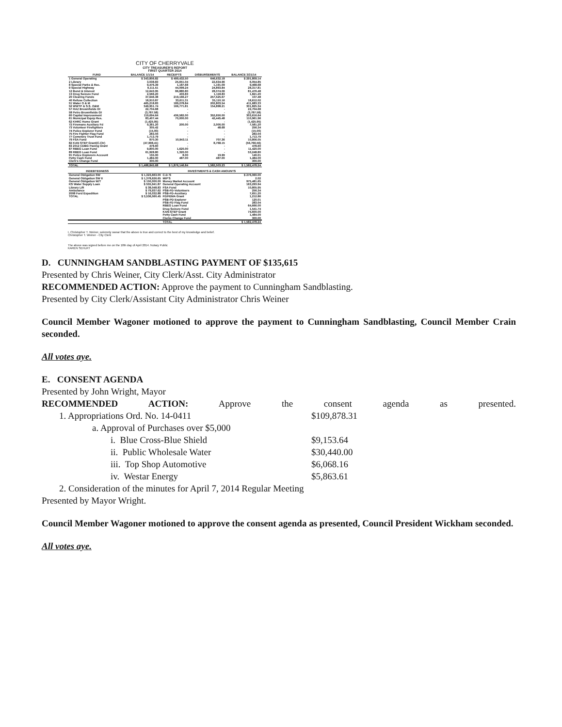CITY OF CHERRYVALE
CITY TREASURER'S REPORT
FIRST QUARTER 2014
| FUND | BALANCE 1/1/14 | RECEIPTS | DISBURSEMENTS | BALANCE 3/31/14 |
| --- | --- | --- | --- | --- |
| 1 General Operating | $ 343,806.82 | $ 499,432.50 | 646,632.18 | $ 291,809.14 |
| 2 Library | 3,038.83 | 25,651.04 | 22,634.96 | 6,054.85 |
| 8 Special Parks & Rec. | 9,476.39 | 1,187.68 | 1,191.09 | 9,468.68 |
| 9 Special Highway | 9,111.51 | 44,099.24 | 24,893.84 | 28,317.81 |
| 12 Bond & Interest | 12,643.95 | 86,880.80 | 28,074.06 | 81,476.48 |
| 13 Drug Seizure Fund | 2,566.20 | 433.83 | 1,118.83 | 1,821.20 |
| 20 Clearing Funds | 37,646.38 | 219,166.27 | 257,525.67 | 107.48 |
| 40 Refuse Collection | 18,910.87 | 33,611.31 | 35,110.16 | 18,612.02 |
| 51 Water O & M | 465,218.83 | 189,278.84 | 202,803.54 | 411,683.33 |
| 52 WWTP & S.S. O&M | 349,951.74 | 166,771.81 | 154,898.21 | 301,825.34 |
| 57 HAZ Brownfields Gt | 22,704.68 | - | - | 22,704.68 |
| 58 Petro Brownfields Gt | (3,787.58) | - | - | (3,787.58) |
| 60 Capital Improvement | 119,694.64 | 436,582.00 | 352,650.00 | 303,616.64 |
| 61 Municipal Equip Res. | 83,407.44 | 70,000.00 | 42,445.48 | 110,961.96 |
| 62 KHRC Home Grant | (1,425.95) | - | - | (1,425.95) |
| 72 Firemans Auxiliary Fd | 9,381.20 | 200.00 | 2,000.00 | 7,581.20 |
| 73 Volunteer Firefighters | 305.42 | - | 48.68 | 256.34 |
| 74 Police Explorer Fund | (15.00) | - | - | (15.00) |
| 75 Fire Fighter Flag Fund | 283.04 | - | - | 283.04 |
| 77 Cemetery Trust Fund | 1,713.79 | - | - | 1,713.79 |
| 79 FSA Fund | 870.30 | 10,943.11 | 707.36 | 10,806.05 |
| 82 KAN STEP Grant(C.Ctr) | (47,998.41) | - | 8,768.15 | (56,766.56) |
| 83 2012 CDBG Paving Grant | 478.60 | - | - | 478.60 |
| 87 RBEG Loan Fund | 9,800.00 | 1,620.00 | - | 11,420.00 |
| 89 RBEG Loan Fund | 61,928.80 | 1,320.00 | - | 53,248.80 |
| 91 Police Explorers Account | 155.00 | 8.00 | 19.99 | 140.01 |
| Petty Cash Fund | 1,484.00 | 487.00 | 487.00 | 1,484.00 |
| Clerk's Change Fund | 300.00 | | | 300.00 |
| TOTAL | $ 1,488,845.68 | $ 1,876,146.84 | 1,582,503.23 | $ 1,582,478.24 |
| INDEBTEDNESS | | INVESTMENTS & CASH AMOUNTS | |
| --- | --- | --- | --- |
| General Obligation SW | $ 1,323,663.00 | C.D.'S | $ 276,060.00 |
| General Obligation SW II | $ 1,378,626.65 | MIP'S | 2.02 |
| General Obligation W/T | $ 150,000.00 | Money Market Account | 975,481.65 |
| KS Water Supply Loan | $ 555,941.87 | General Operating Account | 163,293.94 |
| Library Lift | $ 38,048.83 | FSA Fund | 10,805.95 |
| Ambulance | $ 79,937.62 | PSB-FD-Volunteers | 256.34 |
| 2008 Ford Expedition | $ 16,032.88 | PSB-FD-Auxiliary | 7,651.20 |
| TOTAL | $ 3,536,060.45 | FD/FEMA Grant | 1,212.86 |
| | | PSB-PD Explorer | 120.01 |
| | | PSB-FD Flag Fund | 283.04 |
| | | RBEG Loan Fund | 64,666.00 |
| | | Drug Seizure Fund | 1,541.74 |
| | | KAN-STEP Grant | 74,600.00 |
| | | Petty Cash Fund | 1,484.00 |
| | | Clerks Change Fund | 300.00 |
| | | TOTAL | $ 1,582,478.24 |
I, Christopher T. Weiner, solemnly swear that the above is true and correct to the best of my knowledge and belief.
Christopher T. Weiner - City Clerk
The above was signed before me on the 18th day of April 2014. Notary Public
KAREN SEHLRT
D. CUNNINGHAM SANDBLASTING PAYMENT OF $135,615
Presented by Chris Weiner, City Clerk/Asst. City Administrator
RECOMMENDED ACTION: Approve the payment to Cunningham Sandblasting.
Presented by City Clerk/Assistant City Administrator Chris Weiner
Council Member Wagoner motioned to approve the payment to Cunningham Sandblasting, Council Member Crain seconded.
All votes aye.
E. CONSENT AGENDA
Presented by John Wright, Mayor
RECOMMENDED ACTION: Approve the consent agenda as presented.
1. Appropriations Ord. No. 14-0411 $109,878.31
a. Approval of Purchases over $5,000
i. Blue Cross-Blue Shield $9,153.64
ii. Public Wholesale Water $30,440.00
iii. Top Shop Automotive $6,068.16
iv. Westar Energy $5,863.61
2. Consideration of the minutes for April 7, 2014 Regular Meeting
Presented by Mayor Wright.
Council Member Wagoner motioned to approve the consent agenda as presented, Council President Wickham seconded.
All votes aye.